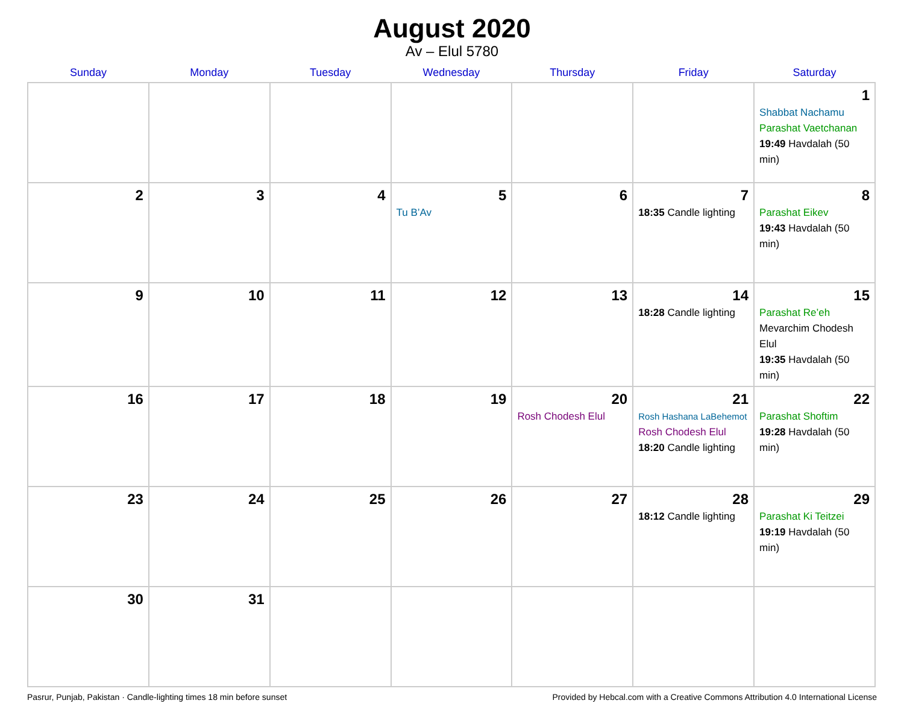August 2020
Av – Elul 5780
| Sunday | Monday | Tuesday | Wednesday | Thursday | Friday | Saturday |
| --- | --- | --- | --- | --- | --- | --- |
| | | | | | | 1 Shabbat Nachamu Parashat Vaetchanan 19:49 Havdalah (50 min) |
| 2 | 3 | 4 | 5 Tu B’Av | 6 | 7 18:35 Candle lighting | 8 Parashat Eikev 19:43 Havdalah (50 min) |
| 9 | 10 | 11 | 12 | 13 | 14 18:28 Candle lighting | 15 Parashat Re’eh Mevarchim Chodesh Elul 19:35 Havdalah (50 min) |
| 16 | 17 | 18 | 19 | 20 Rosh Chodesh Elul | 21 Rosh Hashana LaBehemot Rosh Chodesh Elul 18:20 Candle lighting | 22 Parashat Shoftim 19:28 Havdalah (50 min) |
| 23 | 24 | 25 | 26 | 27 | 28 18:12 Candle lighting | 29 Parashat Ki Teitzei 19:19 Havdalah (50 min) |
| 30 | 31 | | | | | |
Pasrur, Punjab, Pakistan · Candle-lighting times 18 min before sunset Provided by Hebcal.com with a Creative Commons Attribution 4.0 International License